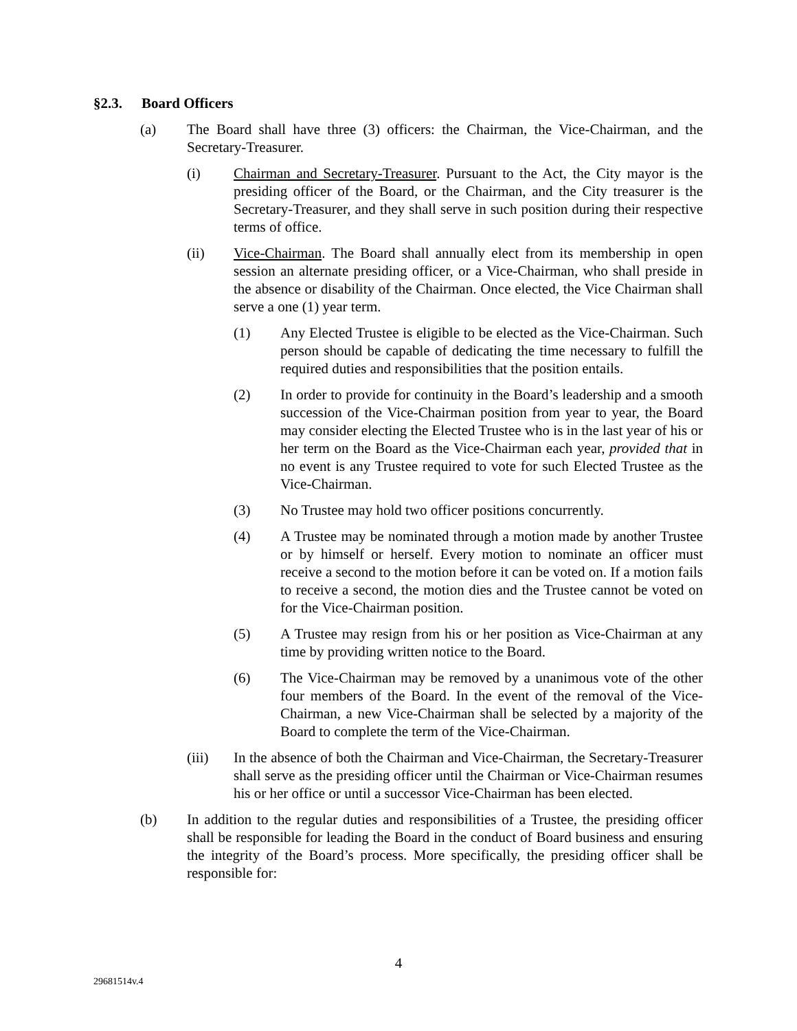§2.3. Board Officers
(a) The Board shall have three (3) officers: the Chairman, the Vice-Chairman, and the Secretary-Treasurer.
(i) Chairman and Secretary-Treasurer. Pursuant to the Act, the City mayor is the presiding officer of the Board, or the Chairman, and the City treasurer is the Secretary-Treasurer, and they shall serve in such position during their respective terms of office.
(ii) Vice-Chairman. The Board shall annually elect from its membership in open session an alternate presiding officer, or a Vice-Chairman, who shall preside in the absence or disability of the Chairman. Once elected, the Vice Chairman shall serve a one (1) year term.
(1) Any Elected Trustee is eligible to be elected as the Vice-Chairman. Such person should be capable of dedicating the time necessary to fulfill the required duties and responsibilities that the position entails.
(2) In order to provide for continuity in the Board’s leadership and a smooth succession of the Vice-Chairman position from year to year, the Board may consider electing the Elected Trustee who is in the last year of his or her term on the Board as the Vice-Chairman each year, provided that in no event is any Trustee required to vote for such Elected Trustee as the Vice-Chairman.
(3) No Trustee may hold two officer positions concurrently.
(4) A Trustee may be nominated through a motion made by another Trustee or by himself or herself. Every motion to nominate an officer must receive a second to the motion before it can be voted on. If a motion fails to receive a second, the motion dies and the Trustee cannot be voted on for the Vice-Chairman position.
(5) A Trustee may resign from his or her position as Vice-Chairman at any time by providing written notice to the Board.
(6) The Vice-Chairman may be removed by a unanimous vote of the other four members of the Board. In the event of the removal of the Vice-Chairman, a new Vice-Chairman shall be selected by a majority of the Board to complete the term of the Vice-Chairman.
(iii) In the absence of both the Chairman and Vice-Chairman, the Secretary-Treasurer shall serve as the presiding officer until the Chairman or Vice-Chairman resumes his or her office or until a successor Vice-Chairman has been elected.
(b) In addition to the regular duties and responsibilities of a Trustee, the presiding officer shall be responsible for leading the Board in the conduct of Board business and ensuring the integrity of the Board’s process. More specifically, the presiding officer shall be responsible for:
4
29681514v.4